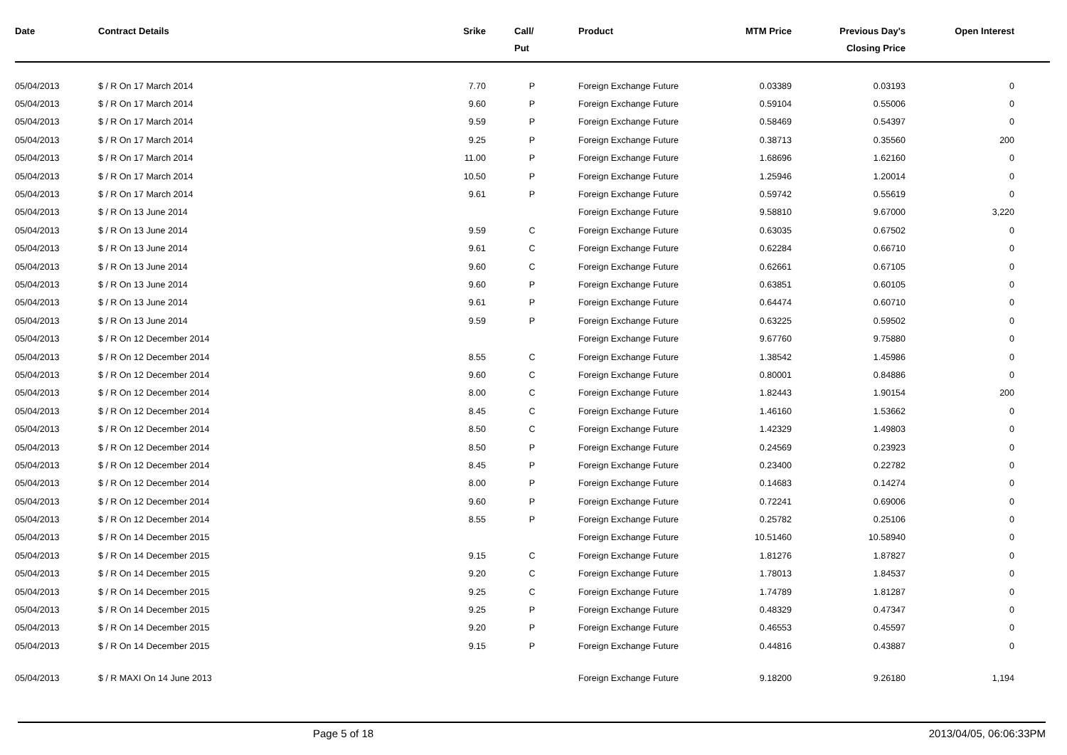| Date | Contract Details | Srike | Call/ Put | Product | MTM Price | Previous Day's Closing Price | Open Interest | |
| --- | --- | --- | --- | --- | --- | --- | --- | --- |
| 05/04/2013 | $ / R On 17 March 2014 | 7.70 | P | Foreign Exchange Future | 0.03389 | 0.03193 | 0 | |
| 05/04/2013 | $ / R On 17 March 2014 | 9.60 | P | Foreign Exchange Future | 0.59104 | 0.55006 | 0 | |
| 05/04/2013 | $ / R On 17 March 2014 | 9.59 | P | Foreign Exchange Future | 0.58469 | 0.54397 | 0 | |
| 05/04/2013 | $ / R On 17 March 2014 | 9.25 | P | Foreign Exchange Future | 0.38713 | 0.35560 | 200 | |
| 05/04/2013 | $ / R On 17 March 2014 | 11.00 | P | Foreign Exchange Future | 1.68696 | 1.62160 | 0 | |
| 05/04/2013 | $ / R On 17 March 2014 | 10.50 | P | Foreign Exchange Future | 1.25946 | 1.20014 | 0 | |
| 05/04/2013 | $ / R On 17 March 2014 | 9.61 | P | Foreign Exchange Future | 0.59742 | 0.55619 | 0 | |
| 05/04/2013 | $ / R On 13 June 2014 | | | Foreign Exchange Future | 9.58810 | 9.67000 | 3,220 | |
| 05/04/2013 | $ / R On 13 June 2014 | 9.59 | C | Foreign Exchange Future | 0.63035 | 0.67502 | 0 | |
| 05/04/2013 | $ / R On 13 June 2014 | 9.61 | C | Foreign Exchange Future | 0.62284 | 0.66710 | 0 | |
| 05/04/2013 | $ / R On 13 June 2014 | 9.60 | C | Foreign Exchange Future | 0.62661 | 0.67105 | 0 | |
| 05/04/2013 | $ / R On 13 June 2014 | 9.60 | P | Foreign Exchange Future | 0.63851 | 0.60105 | 0 | |
| 05/04/2013 | $ / R On 13 June 2014 | 9.61 | P | Foreign Exchange Future | 0.64474 | 0.60710 | 0 | |
| 05/04/2013 | $ / R On 13 June 2014 | 9.59 | P | Foreign Exchange Future | 0.63225 | 0.59502 | 0 | |
| 05/04/2013 | $ / R On 12 December 2014 | | | Foreign Exchange Future | 9.67760 | 9.75880 | 0 | |
| 05/04/2013 | $ / R On 12 December 2014 | 8.55 | C | Foreign Exchange Future | 1.38542 | 1.45986 | 0 | |
| 05/04/2013 | $ / R On 12 December 2014 | 9.60 | C | Foreign Exchange Future | 0.80001 | 0.84886 | 0 | |
| 05/04/2013 | $ / R On 12 December 2014 | 8.00 | C | Foreign Exchange Future | 1.82443 | 1.90154 | 200 | |
| 05/04/2013 | $ / R On 12 December 2014 | 8.45 | C | Foreign Exchange Future | 1.46160 | 1.53662 | 0 | |
| 05/04/2013 | $ / R On 12 December 2014 | 8.50 | C | Foreign Exchange Future | 1.42329 | 1.49803 | 0 | |
| 05/04/2013 | $ / R On 12 December 2014 | 8.50 | P | Foreign Exchange Future | 0.24569 | 0.23923 | 0 | |
| 05/04/2013 | $ / R On 12 December 2014 | 8.45 | P | Foreign Exchange Future | 0.23400 | 0.22782 | 0 | |
| 05/04/2013 | $ / R On 12 December 2014 | 8.00 | P | Foreign Exchange Future | 0.14683 | 0.14274 | 0 | |
| 05/04/2013 | $ / R On 12 December 2014 | 9.60 | P | Foreign Exchange Future | 0.72241 | 0.69006 | 0 | |
| 05/04/2013 | $ / R On 12 December 2014 | 8.55 | P | Foreign Exchange Future | 0.25782 | 0.25106 | 0 | |
| 05/04/2013 | $ / R On 14 December 2015 | | | Foreign Exchange Future | 10.51460 | 10.58940 | 0 | |
| 05/04/2013 | $ / R On 14 December 2015 | 9.15 | C | Foreign Exchange Future | 1.81276 | 1.87827 | 0 | |
| 05/04/2013 | $ / R On 14 December 2015 | 9.20 | C | Foreign Exchange Future | 1.78013 | 1.84537 | 0 | |
| 05/04/2013 | $ / R On 14 December 2015 | 9.25 | C | Foreign Exchange Future | 1.74789 | 1.81287 | 0 | |
| 05/04/2013 | $ / R On 14 December 2015 | 9.25 | P | Foreign Exchange Future | 0.48329 | 0.47347 | 0 | |
| 05/04/2013 | $ / R On 14 December 2015 | 9.20 | P | Foreign Exchange Future | 0.46553 | 0.45597 | 0 | |
| 05/04/2013 | $ / R On 14 December 2015 | 9.15 | P | Foreign Exchange Future | 0.44816 | 0.43887 | 0 | |
| 05/04/2013 | $ / R MAXI On 14 June 2013 | | | Foreign Exchange Future | 9.18200 | 9.26180 | 1,194 | |
Page 5 of 18 2013/04/05, 06:06:33PM